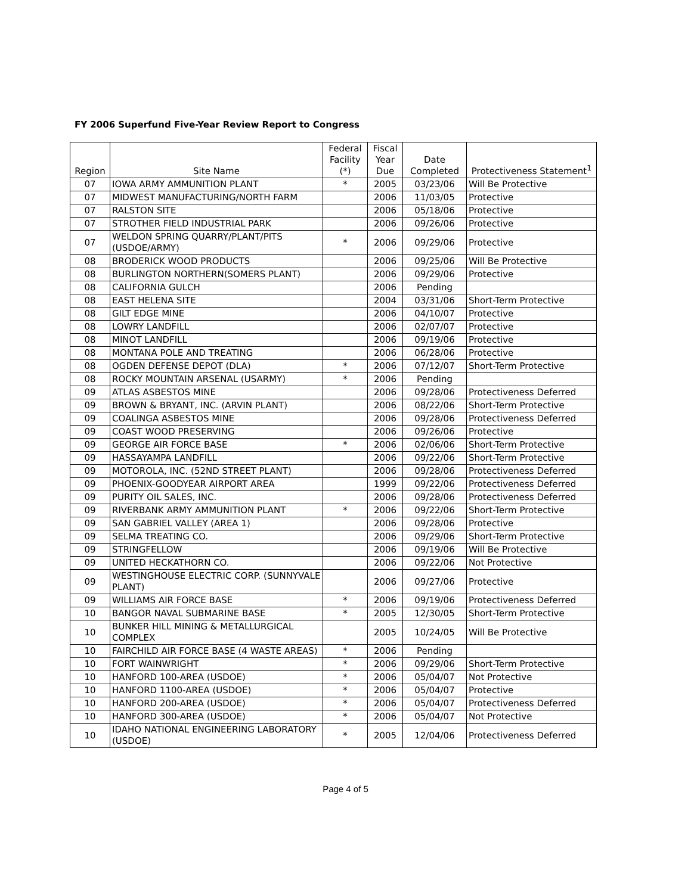FY 2006 Superfund Five-Year Review Report to Congress
| Region | Site Name | Federal Facility (*) | Fiscal Year Due | Date Completed | Protectiveness Statement<sup>1</sup> |
| --- | --- | --- | --- | --- | --- |
| 07 | IOWA ARMY AMMUNITION PLANT | * | 2005 | 03/23/06 | Will Be Protective |
| 07 | MIDWEST MANUFACTURING/NORTH FARM | | 2006 | 11/03/05 | Protective |
| 07 | RALSTON SITE | | 2006 | 05/18/06 | Protective |
| 07 | STROTHER FIELD INDUSTRIAL PARK | | 2006 | 09/26/06 | Protective |
| 07 | WELDON SPRING QUARRY/PLANT/PITS (USDOE/ARMY) | * | 2006 | 09/29/06 | Protective |
| 08 | BRODERICK WOOD PRODUCTS | | 2006 | 09/25/06 | Will Be Protective |
| 08 | BURLINGTON NORTHERN(SOMERS PLANT) | | 2006 | 09/29/06 | Protective |
| 08 | CALIFORNIA GULCH | | 2006 | Pending | |
| 08 | EAST HELENA SITE | | 2004 | 03/31/06 | Short-Term Protective |
| 08 | GILT EDGE MINE | | 2006 | 04/10/07 | Protective |
| 08 | LOWRY LANDFILL | | 2006 | 02/07/07 | Protective |
| 08 | MINOT LANDFILL | | 2006 | 09/19/06 | Protective |
| 08 | MONTANA POLE AND TREATING | | 2006 | 06/28/06 | Protective |
| 08 | OGDEN DEFENSE DEPOT (DLA) | * | 2006 | 07/12/07 | Short-Term Protective |
| 08 | ROCKY MOUNTAIN ARSENAL (USARMY) | * | 2006 | Pending | |
| 09 | ATLAS ASBESTOS MINE | | 2006 | 09/28/06 | Protectiveness Deferred |
| 09 | BROWN & BRYANT, INC. (ARVIN PLANT) | | 2006 | 08/22/06 | Short-Term Protective |
| 09 | COALINGA ASBESTOS MINE | | 2006 | 09/28/06 | Protectiveness Deferred |
| 09 | COAST WOOD PRESERVING | | 2006 | 09/26/06 | Protective |
| 09 | GEORGE AIR FORCE BASE | * | 2006 | 02/06/06 | Short-Term Protective |
| 09 | HASSAYAMPA LANDFILL | | 2006 | 09/22/06 | Short-Term Protective |
| 09 | MOTOROLA, INC. (52ND STREET PLANT) | | 2006 | 09/28/06 | Protectiveness Deferred |
| 09 | PHOENIX-GOODYEAR AIRPORT AREA | | 1999 | 09/22/06 | Protectiveness Deferred |
| 09 | PURITY OIL SALES, INC. | | 2006 | 09/28/06 | Protectiveness Deferred |
| 09 | RIVERBANK ARMY AMMUNITION PLANT | * | 2006 | 09/22/06 | Short-Term Protective |
| 09 | SAN GABRIEL VALLEY (AREA 1) | | 2006 | 09/28/06 | Protective |
| 09 | SELMA TREATING CO. | | 2006 | 09/29/06 | Short-Term Protective |
| 09 | STRINGFELLOW | | 2006 | 09/19/06 | Will Be Protective |
| 09 | UNITED HECKATHORN CO. | | 2006 | 09/22/06 | Not Protective |
| 09 | WESTINGHOUSE ELECTRIC CORP. (SUNNYVALE PLANT) | | 2006 | 09/27/06 | Protective |
| 09 | WILLIAMS AIR FORCE BASE | * | 2006 | 09/19/06 | Protectiveness Deferred |
| 10 | BANGOR NAVAL SUBMARINE BASE | * | 2005 | 12/30/05 | Short-Term Protective |
| 10 | BUNKER HILL MINING & METALLURGICAL COMPLEX | | 2005 | 10/24/05 | Will Be Protective |
| 10 | FAIRCHILD AIR FORCE BASE (4 WASTE AREAS) | * | 2006 | Pending | |
| 10 | FORT WAINWRIGHT | * | 2006 | 09/29/06 | Short-Term Protective |
| 10 | HANFORD 100-AREA (USDOE) | * | 2006 | 05/04/07 | Not Protective |
| 10 | HANFORD 1100-AREA (USDOE) | * | 2006 | 05/04/07 | Protective |
| 10 | HANFORD 200-AREA (USDOE) | * | 2006 | 05/04/07 | Protectiveness Deferred |
| 10 | HANFORD 300-AREA (USDOE) | * | 2006 | 05/04/07 | Not Protective |
| 10 | IDAHO NATIONAL ENGINEERING LABORATORY (USDOE) | * | 2005 | 12/04/06 | Protectiveness Deferred |
Page 4 of 5